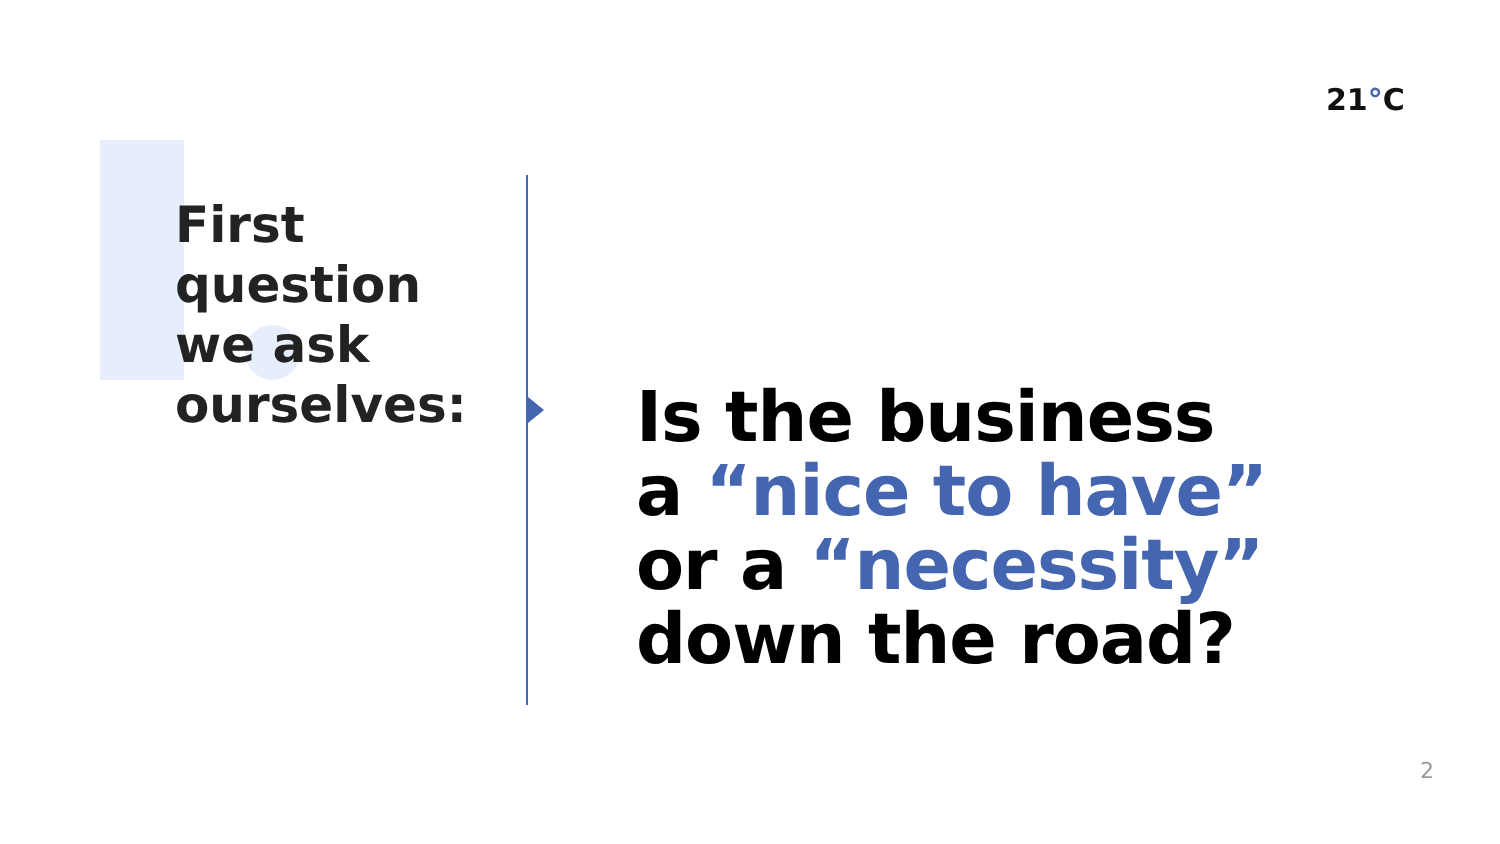21°C
First
question
we ask
ourselves:
Is the business
a “nice to have”
or a “necessity”
down the road?
2